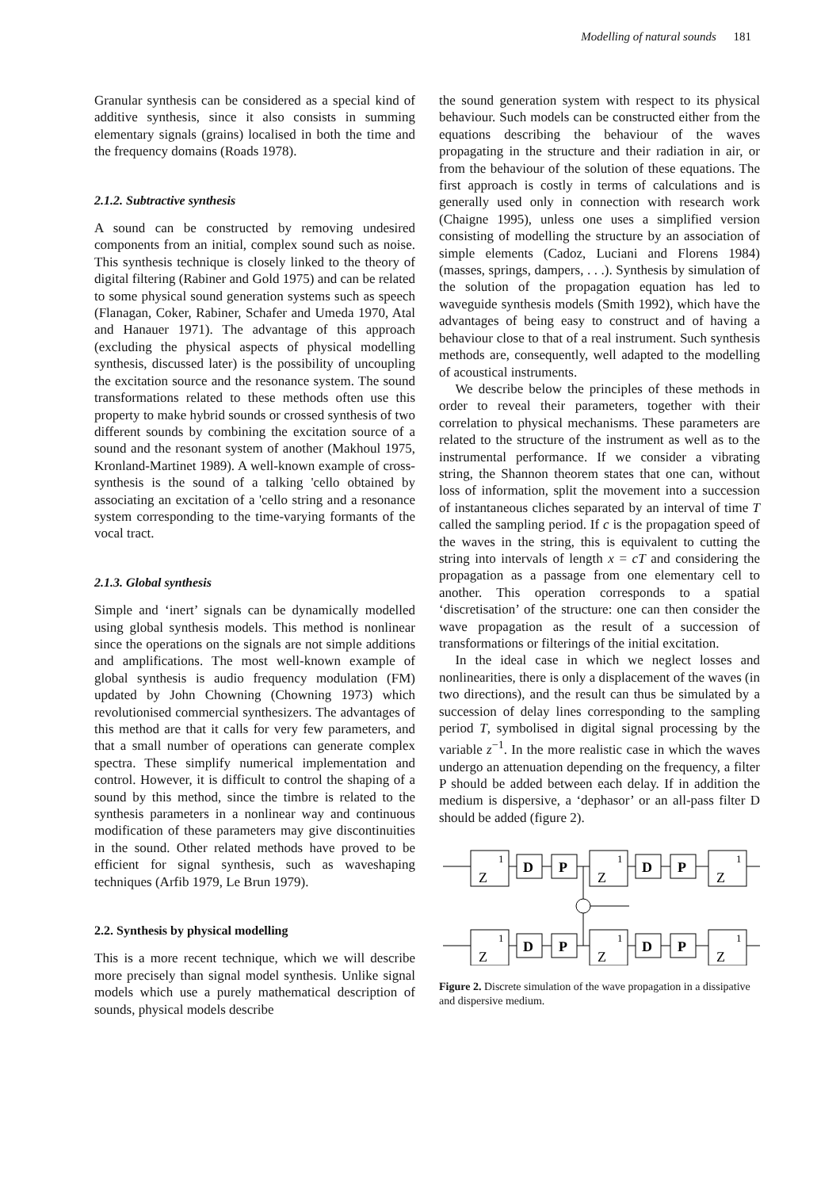Modelling of natural sounds 181
Granular synthesis can be considered as a special kind of additive synthesis, since it also consists in summing elementary signals (grains) localised in both the time and the frequency domains (Roads 1978).
2.1.2. Subtractive synthesis
A sound can be constructed by removing undesired components from an initial, complex sound such as noise. This synthesis technique is closely linked to the theory of digital filtering (Rabiner and Gold 1975) and can be related to some physical sound generation systems such as speech (Flanagan, Coker, Rabiner, Schafer and Umeda 1970, Atal and Hanauer 1971). The advantage of this approach (excluding the physical aspects of physical modelling synthesis, discussed later) is the possibility of uncoupling the excitation source and the resonance system. The sound transformations related to these methods often use this property to make hybrid sounds or crossed synthesis of two different sounds by combining the excitation source of a sound and the resonant system of another (Makhoul 1975, Kronland-Martinet 1989). A well-known example of cross-synthesis is the sound of a talking 'cello obtained by associating an excitation of a 'cello string and a resonance system corresponding to the time-varying formants of the vocal tract.
2.1.3. Global synthesis
Simple and ‘inert’ signals can be dynamically modelled using global synthesis models. This method is nonlinear since the operations on the signals are not simple additions and amplifications. The most well-known example of global synthesis is audio frequency modulation (FM) updated by John Chowning (Chowning 1973) which revolutionised commercial synthesizers. The advantages of this method are that it calls for very few parameters, and that a small number of operations can generate complex spectra. These simplify numerical implementation and control. However, it is difficult to control the shaping of a sound by this method, since the timbre is related to the synthesis parameters in a nonlinear way and continuous modification of these parameters may give discontinuities in the sound. Other related methods have proved to be efficient for signal synthesis, such as waveshaping techniques (Arfib 1979, Le Brun 1979).
2.2. Synthesis by physical modelling
This is a more recent technique, which we will describe more precisely than signal model synthesis. Unlike signal models which use a purely mathematical description of sounds, physical models describe
the sound generation system with respect to its physical behaviour. Such models can be constructed either from the equations describing the behaviour of the waves propagating in the structure and their radiation in air, or from the behaviour of the solution of these equations. The first approach is costly in terms of calculations and is generally used only in connection with research work (Chaigne 1995), unless one uses a simplified version consisting of modelling the structure by an association of simple elements (Cadoz, Luciani and Florens 1984) (masses, springs, dampers, . . .). Synthesis by simulation of the solution of the propagation equation has led to waveguide synthesis models (Smith 1992), which have the advantages of being easy to construct and of having a behaviour close to that of a real instrument. Such synthesis methods are, consequently, well adapted to the modelling of acoustical instruments.
We describe below the principles of these methods in order to reveal their parameters, together with their correlation to physical mechanisms. These parameters are related to the structure of the instrument as well as to the instrumental performance. If we consider a vibrating string, the Shannon theorem states that one can, without loss of information, split the movement into a succession of instantaneous cliches separated by an interval of time T called the sampling period. If c is the propagation speed of the waves in the string, this is equivalent to cutting the string into intervals of length x = cT and considering the propagation as a passage from one elementary cell to another. This operation corresponds to a spatial ‘discretisation’ of the structure: one can then consider the wave propagation as the result of a succession of transformations or filterings of the initial excitation.
In the ideal case in which we neglect losses and nonlinearities, there is only a displacement of the waves (in two directions), and the result can thus be simulated by a succession of delay lines corresponding to the sampling period T, symbolised in digital signal processing by the variable z<sup>−1</sup>. In the more realistic case in which the waves undergo an attenuation depending on the frequency, a filter P should be added between each delay. If in addition the medium is dispersive, a ‘dephasor’ or an all-pass filter D should be added (figure 2).
Z
1
D
P
Z
1
D
P
Z
1
Figure 2. Discrete simulation of the wave propagation in a dissipative and dispersive medium.